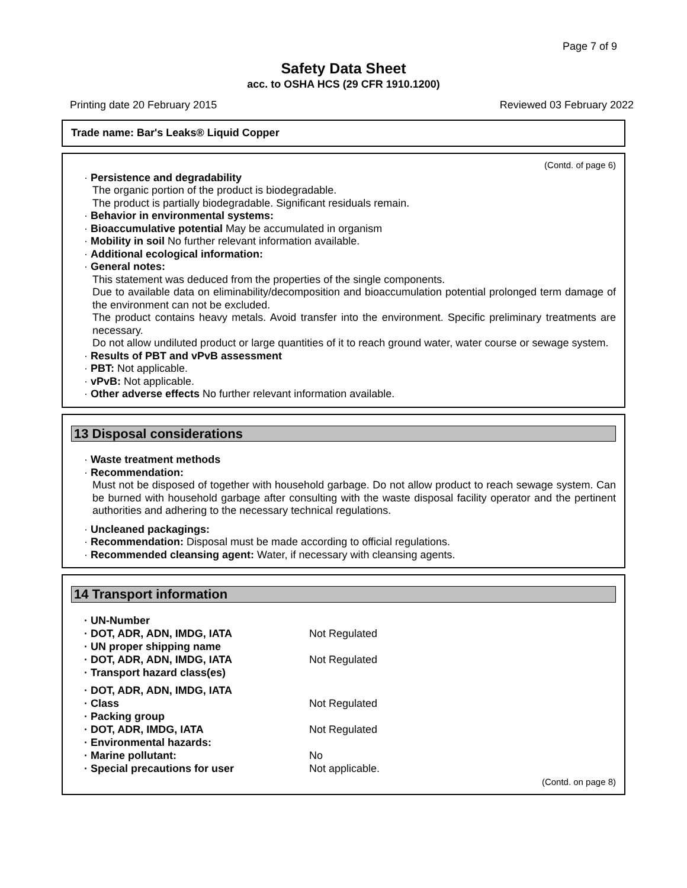Page 7 of 9
Safety Data Sheet
acc. to OSHA HCS (29 CFR 1910.1200)
Printing date 20 February 2015 Reviewed 03 February 2022
Trade name: Bar's Leaks® Liquid Copper
(Contd. of page 6)
· Persistence and degradability
The organic portion of the product is biodegradable.
The product is partially biodegradable. Significant residuals remain.
· Behavior in environmental systems:
· Bioaccumulative potential May be accumulated in organism
· Mobility in soil No further relevant information available.
· Additional ecological information:
· General notes:
This statement was deduced from the properties of the single components.
Due to available data on eliminability/decomposition and bioaccumulation potential prolonged term damage of the environment can not be excluded.
The product contains heavy metals. Avoid transfer into the environment. Specific preliminary treatments are necessary.
Do not allow undiluted product or large quantities of it to reach ground water, water course or sewage system.
· Results of PBT and vPvB assessment
· PBT: Not applicable.
· vPvB: Not applicable.
· Other adverse effects No further relevant information available.
13 Disposal considerations
· Waste treatment methods
· Recommendation:
Must not be disposed of together with household garbage. Do not allow product to reach sewage system. Can be burned with household garbage after consulting with the waste disposal facility operator and the pertinent authorities and adhering to the necessary technical regulations.
· Uncleaned packagings:
· Recommendation: Disposal must be made according to official regulations.
· Recommended cleansing agent: Water, if necessary with cleansing agents.
14 Transport information
| · UN-Number | |
| · DOT, ADR, ADN, IMDG, IATA | Not Regulated |
| · UN proper shipping name | |
| · DOT, ADR, ADN, IMDG, IATA | Not Regulated |
| · Transport hazard class(es) | |
| · DOT, ADR, ADN, IMDG, IATA | |
| · Class | Not Regulated |
| · Packing group | |
| · DOT, ADR, IMDG, IATA | Not Regulated |
| · Environmental hazards: | |
| · Marine pollutant: | No |
| · Special precautions for user | Not applicable. |
(Contd. on page 8)